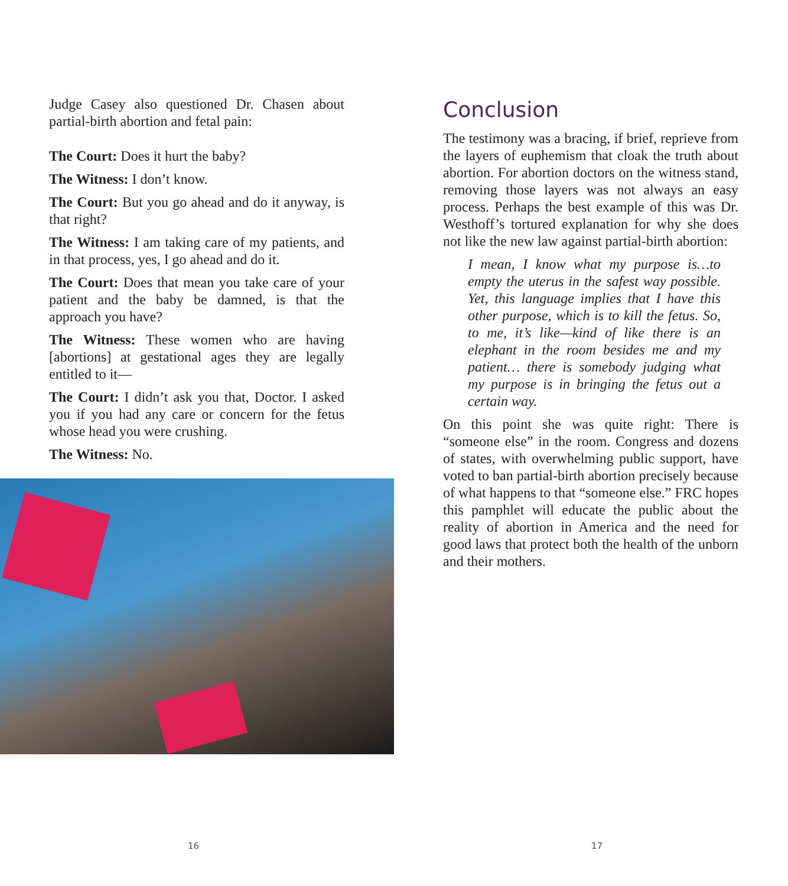Judge Casey also questioned Dr. Chasen about partial-birth abortion and fetal pain:
The Court: Does it hurt the baby?
The Witness: I don’t know.
The Court: But you go ahead and do it anyway, is that right?
The Witness: I am taking care of my patients, and in that process, yes, I go ahead and do it.
The Court: Does that mean you take care of your patient and the baby be damned, is that the approach you have?
The Witness: These women who are having [abortions] at gestational ages they are legally entitled to it—
The Court: I didn’t ask you that, Doctor. I asked you if you had any care or concern for the fetus whose head you were crushing.
The Witness: No.
16
Conclusion
The testimony was a bracing, if brief, reprieve from the layers of euphemism that cloak the truth about abortion. For abortion doctors on the witness stand, removing those layers was not always an easy process. Perhaps the best example of this was Dr. Westhoff’s tortured explanation for why she does not like the new law against partial-birth abortion:
I mean, I know what my purpose is…to empty the uterus in the safest way possible. Yet, this language implies that I have this other purpose, which is to kill the fetus. So, to me, it’s like—kind of like there is an elephant in the room besides me and my patient… there is somebody judging what my purpose is in bringing the fetus out a certain way.
On this point she was quite right: There is “someone else” in the room. Congress and dozens of states, with overwhelming public support, have voted to ban partial-birth abortion precisely because of what happens to that “someone else.” FRC hopes this pamphlet will educate the public about the reality of abortion in America and the need for good laws that protect both the health of the unborn and their mothers.
17